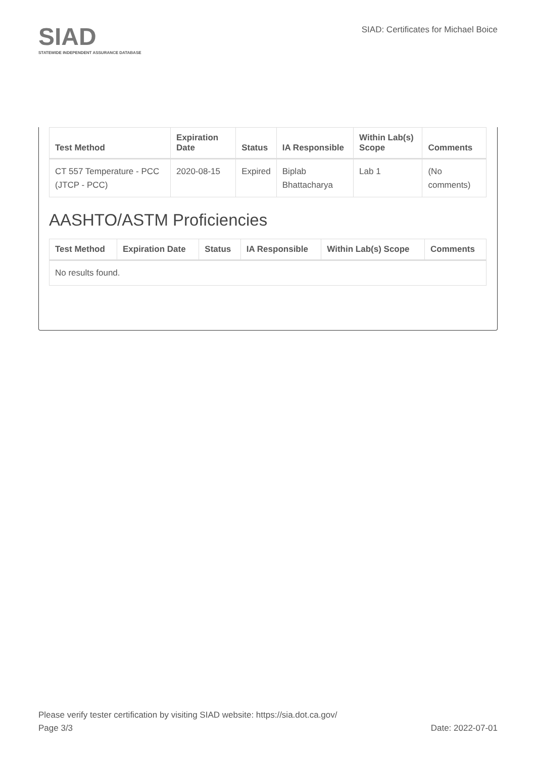SIAD
STATEWIDE INDEPENDENT ASSURANCE DATABASE
SIAD: Certificates for Michael Boice
| Test Method | Expiration Date | Status | IA Responsible | Within Lab(s) Scope | Comments |
| --- | --- | --- | --- | --- | --- |
| CT 557 Temperature - PCC (JTCP - PCC) | 2020-08-15 | Expired | Biplab Bhattacharya | Lab 1 | (No comments) |
AASHTO/ASTM Proficiencies
| Test Method | Expiration Date | Status | IA Responsible | Within Lab(s) Scope | Comments |
| --- | --- | --- | --- | --- | --- |
| No results found. | | | | | |
Please verify tester certification by visiting SIAD website: https://sia.dot.ca.gov/
Page 3/3 Date: 2022-07-01